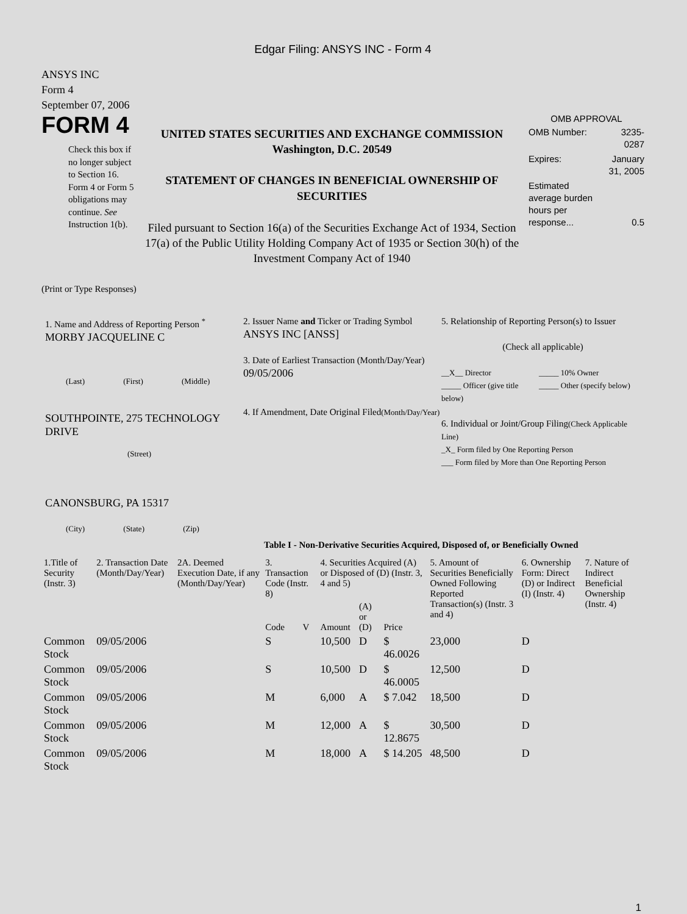Edgar Filing: ANSYS INC - Form 4
ANSYS INC
Form 4
September 07, 2006
FORM 4
Check this box if no longer subject to Section 16. Form 4 or Form 5 obligations may continue. See Instruction 1(b).
UNITED STATES SECURITIES AND EXCHANGE COMMISSION
Washington, D.C. 20549
STATEMENT OF CHANGES IN BENEFICIAL OWNERSHIP OF SECURITIES
Filed pursuant to Section 16(a) of the Securities Exchange Act of 1934, Section 17(a) of the Public Utility Holding Company Act of 1935 or Section 30(h) of the Investment Company Act of 1940
OMB APPROVAL
| OMB Number: | 3235-0287 |
| Expires: | January 31, 2005 |
| Estimated average burden hours per response... | 0.5 |
(Print or Type Responses)
1. Name and Address of Reporting Person <sup>*</sup>
MORBY JACQUELINE C
(Last) (First) (Middle)
SOUTHPOINTE, 275 TECHNOLOGY DRIVE
(Street)
CANONSBURG, PA 15317
(City) (State) (Zip)
2. Issuer Name and Ticker or Trading Symbol
ANSYS INC [ANSS]
3. Date of Earliest Transaction (Month/Day/Year)
09/05/2006
4. If Amendment, Date Original Filed(Month/Day/Year)
5. Relationship of Reporting Person(s) to Issuer
(Check all applicable)
__X__ Director _____ 10% Owner _____ Officer (give title below) _____ Other (specify below)
6. Individual or Joint/Group Filing(Check Applicable Line)
_X_ Form filed by One Reporting Person
___ Form filed by More than One Reporting Person
Table I - Non-Derivative Securities Acquired, Disposed of, or Beneficially Owned
| 1.Title of Security (Instr. 3) | 2. Transaction Date (Month/Day/Year) | 2A. Deemed Execution Date, if any (Month/Day/Year) | 3. Transaction Code (Instr. 8) | | 4. Securities Acquired (A) or Disposed of (D) (Instr. 3, 4 and 5) | | | 5. Amount of Securities Beneficially Owned Following Reported Transaction(s) (Instr. 3 and 4) | 6. Ownership Form: Direct (D) or Indirect (I) (Instr. 4) | 7. Nature of Indirect Beneficial Ownership (Instr. 4) |
| --- | --- | --- | --- | --- | --- | --- | --- | --- | --- | --- |
| | | | Code | V | Amount | (A) or (D) | Price | | | |
| Common Stock | 09/05/2006 | | S | | 10,500 | D | $ 46.0026 | 23,000 | D | |
| Common Stock | 09/05/2006 | | S | | 10,500 | D | $ 46.0005 | 12,500 | D | |
| Common Stock | 09/05/2006 | | M | | 6,000 | A | $ 7.042 | 18,500 | D | |
| Common Stock | 09/05/2006 | | M | | 12,000 | A | $ 12.8675 | 30,500 | D | |
| Common Stock | 09/05/2006 | | M | | 18,000 | A | $ 14.205 | 48,500 | D | |
1